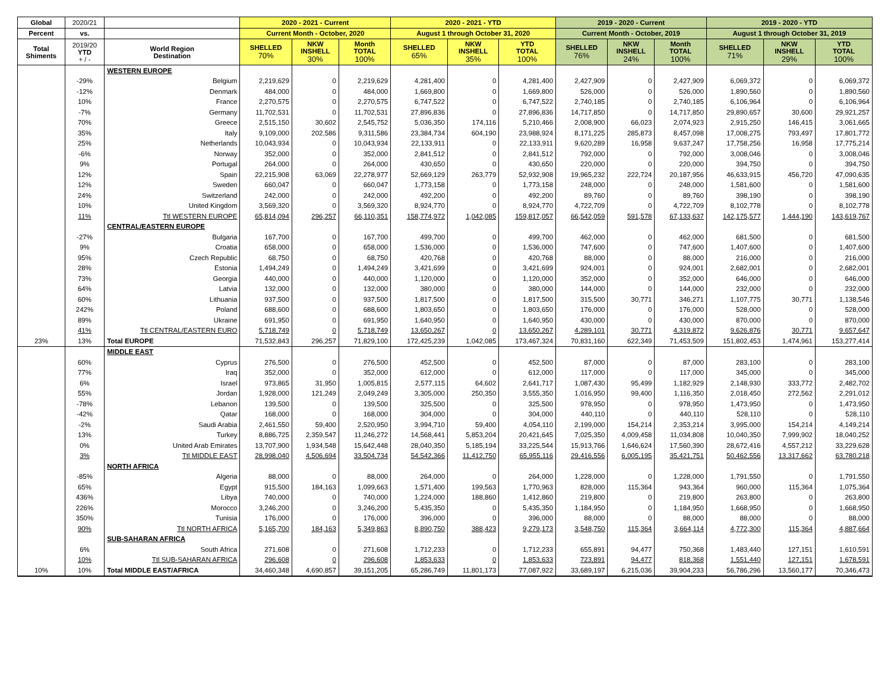| Global | 2020/21 | | 2020 - 2021 - Current | | | 2020 - 2021 - YTD | | | 2019 - 2020 - Current | | | 2019 - 2020 - YTD | | |
| --- | --- | --- | --- | --- | --- | --- | --- | --- | --- | --- | --- | --- | --- | --- |
| Percent | vs. | | Current Month - October, 2020 | | | August 1 through October 31, 2020 | | | Current Month - October, 2019 | | | August 1 through October 31, 2019 | | |
| Total Shiments | 2019/20 YTD + / - | World Region Destination | SHELLED 70% | NKW INSHELL 30% | Month TOTAL 100% | SHELLED 65% | NKW INSHELL 35% | YTD TOTAL 100% | SHELLED 76% | NKW INSHELL 24% | Month TOTAL 100% | SHELLED 71% | NKW INSHELL 29% | YTD TOTAL 100% |
| | | WESTERN EUROPE | | | | | | | | | | | | |
| | -29% | Belgium | 2,219,629 | 0 | 2,219,629 | 4,281,400 | 0 | 4,281,400 | 2,427,909 | 0 | 2,427,909 | 6,069,372 | 0 | 6,069,372 |
| | -12% | Denmark | 484,000 | 0 | 484,000 | 1,669,800 | 0 | 1,669,800 | 526,000 | 0 | 526,000 | 1,890,560 | 0 | 1,890,560 |
| | 10% | France | 2,270,575 | 0 | 2,270,575 | 6,747,522 | 0 | 6,747,522 | 2,740,185 | 0 | 2,740,185 | 6,106,964 | 0 | 6,106,964 |
| | -7% | Germany | 11,702,531 | 0 | 11,702,531 | 27,896,836 | 0 | 27,896,836 | 14,717,850 | 0 | 14,717,850 | 29,890,657 | 30,600 | 29,921,257 |
| | 70% | Greece | 2,515,150 | 30,602 | 2,545,752 | 5,036,350 | 174,116 | 5,210,466 | 2,008,900 | 66,023 | 2,074,923 | 2,915,250 | 146,415 | 3,061,665 |
| | 35% | Italy | 9,109,000 | 202,586 | 9,311,586 | 23,384,734 | 604,190 | 23,988,924 | 8,171,225 | 285,873 | 8,457,098 | 17,008,275 | 793,497 | 17,801,772 |
| | 25% | Netherlands | 10,043,934 | 0 | 10,043,934 | 22,133,911 | 0 | 22,133,911 | 9,620,289 | 16,958 | 9,637,247 | 17,758,256 | 16,958 | 17,775,214 |
| | -6% | Norway | 352,000 | 0 | 352,000 | 2,841,512 | 0 | 2,841,512 | 792,000 | 0 | 792,000 | 3,008,046 | 0 | 3,008,046 |
| | 9% | Portugal | 264,000 | 0 | 264,000 | 430,650 | 0 | 430,650 | 220,000 | 0 | 220,000 | 394,750 | 0 | 394,750 |
| | 12% | Spain | 22,215,908 | 63,069 | 22,278,977 | 52,669,129 | 263,779 | 52,932,908 | 19,965,232 | 222,724 | 20,187,956 | 46,633,915 | 456,720 | 47,090,635 |
| | 12% | Sweden | 660,047 | 0 | 660,047 | 1,773,158 | 0 | 1,773,158 | 248,000 | 0 | 248,000 | 1,581,600 | 0 | 1,581,600 |
| | 24% | Switzerland | 242,000 | 0 | 242,000 | 492,200 | 0 | 492,200 | 89,760 | 0 | 89,760 | 398,190 | 0 | 398,190 |
| | 10% | United Kingdom | 3,569,320 | 0 | 3,569,320 | 8,924,770 | 0 | 8,924,770 | 4,722,709 | 0 | 4,722,709 | 8,102,778 | 0 | 8,102,778 |
| | 11% | Ttl WESTERN EUROPE | 65,814,094 | 296,257 | 66,110,351 | 158,774,972 | 1,042,085 | 159,817,057 | 66,542,059 | 591,578 | 67,133,637 | 142,175,577 | 1,444,190 | 143,619,767 |
| | | CENTRAL/EASTERN EUROPE | | | | | | | | | | | | |
| | -27% | Bulgaria | 167,700 | 0 | 167,700 | 499,700 | 0 | 499,700 | 462,000 | 0 | 462,000 | 681,500 | 0 | 681,500 |
| | 9% | Croatia | 658,000 | 0 | 658,000 | 1,536,000 | 0 | 1,536,000 | 747,600 | 0 | 747,600 | 1,407,600 | 0 | 1,407,600 |
| | 95% | Czech Republic | 68,750 | 0 | 68,750 | 420,768 | 0 | 420,768 | 88,000 | 0 | 88,000 | 216,000 | 0 | 216,000 |
| | 28% | Estonia | 1,494,249 | 0 | 1,494,249 | 3,421,699 | 0 | 3,421,699 | 924,001 | 0 | 924,001 | 2,682,001 | 0 | 2,682,001 |
| | 73% | Georgia | 440,000 | 0 | 440,000 | 1,120,000 | 0 | 1,120,000 | 352,000 | 0 | 352,000 | 646,000 | 0 | 646,000 |
| | 64% | Latvia | 132,000 | 0 | 132,000 | 380,000 | 0 | 380,000 | 144,000 | 0 | 144,000 | 232,000 | 0 | 232,000 |
| | 60% | Lithuania | 937,500 | 0 | 937,500 | 1,817,500 | 0 | 1,817,500 | 315,500 | 30,771 | 346,271 | 1,107,775 | 30,771 | 1,138,546 |
| | 242% | Poland | 688,600 | 0 | 688,600 | 1,803,650 | 0 | 1,803,650 | 176,000 | 0 | 176,000 | 528,000 | 0 | 528,000 |
| | 89% | Ukraine | 691,950 | 0 | 691,950 | 1,640,950 | 0 | 1,640,950 | 430,000 | 0 | 430,000 | 870,000 | 0 | 870,000 |
| | 41% | Ttl CENTRAL/EASTERN EURO | 5,718,749 | 0 | 5,718,749 | 13,650,267 | 0 | 13,650,267 | 4,289,101 | 30,771 | 4,319,872 | 9,626,876 | 30,771 | 9,657,647 |
| 23% | 13% | Total EUROPE | 71,532,843 | 296,257 | 71,829,100 | 172,425,239 | 1,042,085 | 173,467,324 | 70,831,160 | 622,349 | 71,453,509 | 151,802,453 | 1,474,961 | 153,277,414 |
| | | MIDDLE EAST | | | | | | | | | | | | |
| | 60% | Cyprus | 276,500 | 0 | 276,500 | 452,500 | 0 | 452,500 | 87,000 | 0 | 87,000 | 283,100 | 0 | 283,100 |
| | 77% | Iraq | 352,000 | 0 | 352,000 | 612,000 | 0 | 612,000 | 117,000 | 0 | 117,000 | 345,000 | 0 | 345,000 |
| | 6% | Israel | 973,865 | 31,950 | 1,005,815 | 2,577,115 | 64,602 | 2,641,717 | 1,087,430 | 95,499 | 1,182,929 | 2,148,930 | 333,772 | 2,482,702 |
| | 55% | Jordan | 1,928,000 | 121,249 | 2,049,249 | 3,305,000 | 250,350 | 3,555,350 | 1,016,950 | 99,400 | 1,116,350 | 2,018,450 | 272,562 | 2,291,012 |
| | -78% | Lebanon | 139,500 | 0 | 139,500 | 325,500 | 0 | 325,500 | 978,950 | 0 | 978,950 | 1,473,950 | 0 | 1,473,950 |
| | -42% | Qatar | 168,000 | 0 | 168,000 | 304,000 | 0 | 304,000 | 440,110 | 0 | 440,110 | 528,110 | 0 | 528,110 |
| | -2% | Saudi Arabia | 2,461,550 | 59,400 | 2,520,950 | 3,994,710 | 59,400 | 4,054,110 | 2,199,000 | 154,214 | 2,353,214 | 3,995,000 | 154,214 | 4,149,214 |
| | 13% | Turkey | 8,886,725 | 2,359,547 | 11,246,272 | 14,568,441 | 5,853,204 | 20,421,645 | 7,025,350 | 4,009,458 | 11,034,808 | 10,040,350 | 7,999,902 | 18,040,252 |
| | 0% | United Arab Emirates | 13,707,900 | 1,934,548 | 15,642,448 | 28,040,350 | 5,185,194 | 33,225,544 | 15,913,766 | 1,646,624 | 17,560,390 | 28,672,416 | 4,557,212 | 33,229,628 |
| | 3% | Ttl MIDDLE EAST | 28,998,040 | 4,506,694 | 33,504,734 | 54,542,366 | 11,412,750 | 65,955,116 | 29,416,556 | 6,005,195 | 35,421,751 | 50,462,556 | 13,317,662 | 63,780,218 |
| | | NORTH AFRICA | | | | | | | | | | | | |
| | -85% | Algeria | 88,000 | 0 | 88,000 | 264,000 | 0 | 264,000 | 1,228,000 | 0 | 1,228,000 | 1,791,550 | 0 | 1,791,550 |
| | 65% | Egypt | 915,500 | 184,163 | 1,099,663 | 1,571,400 | 199,563 | 1,770,963 | 828,000 | 115,364 | 943,364 | 960,000 | 115,364 | 1,075,364 |
| | 436% | Libya | 740,000 | 0 | 740,000 | 1,224,000 | 188,860 | 1,412,860 | 219,800 | 0 | 219,800 | 263,800 | 0 | 263,800 |
| | 226% | Morocco | 3,246,200 | 0 | 3,246,200 | 5,435,350 | 0 | 5,435,350 | 1,184,950 | 0 | 1,184,950 | 1,668,950 | 0 | 1,668,950 |
| | 350% | Tunisia | 176,000 | 0 | 176,000 | 396,000 | 0 | 396,000 | 88,000 | 0 | 88,000 | 88,000 | 0 | 88,000 |
| | 90% | Ttl NORTH AFRICA | 5,165,700 | 184,163 | 5,349,863 | 8,890,750 | 388,423 | 9,279,173 | 3,548,750 | 115,364 | 3,664,114 | 4,772,300 | 115,364 | 4,887,664 |
| | | SUB-SAHARAN AFRICA | | | | | | | | | | | | |
| | 6% | South Africa | 271,608 | 0 | 271,608 | 1,712,233 | 0 | 1,712,233 | 655,891 | 94,477 | 750,368 | 1,483,440 | 127,151 | 1,610,591 |
| | 10% | Ttl SUB-SAHARAN AFRICA | 296,608 | 0 | 296,608 | 1,853,633 | 0 | 1,853,633 | 723,891 | 94,477 | 818,368 | 1,551,440 | 127,151 | 1,678,591 |
| 10% | 10% | Total MIDDLE EAST/AFRICA | 34,460,348 | 4,690,857 | 39,151,205 | 65,286,749 | 11,801,173 | 77,087,922 | 33,689,197 | 6,215,036 | 39,904,233 | 56,786,296 | 13,560,177 | 70,346,473 |